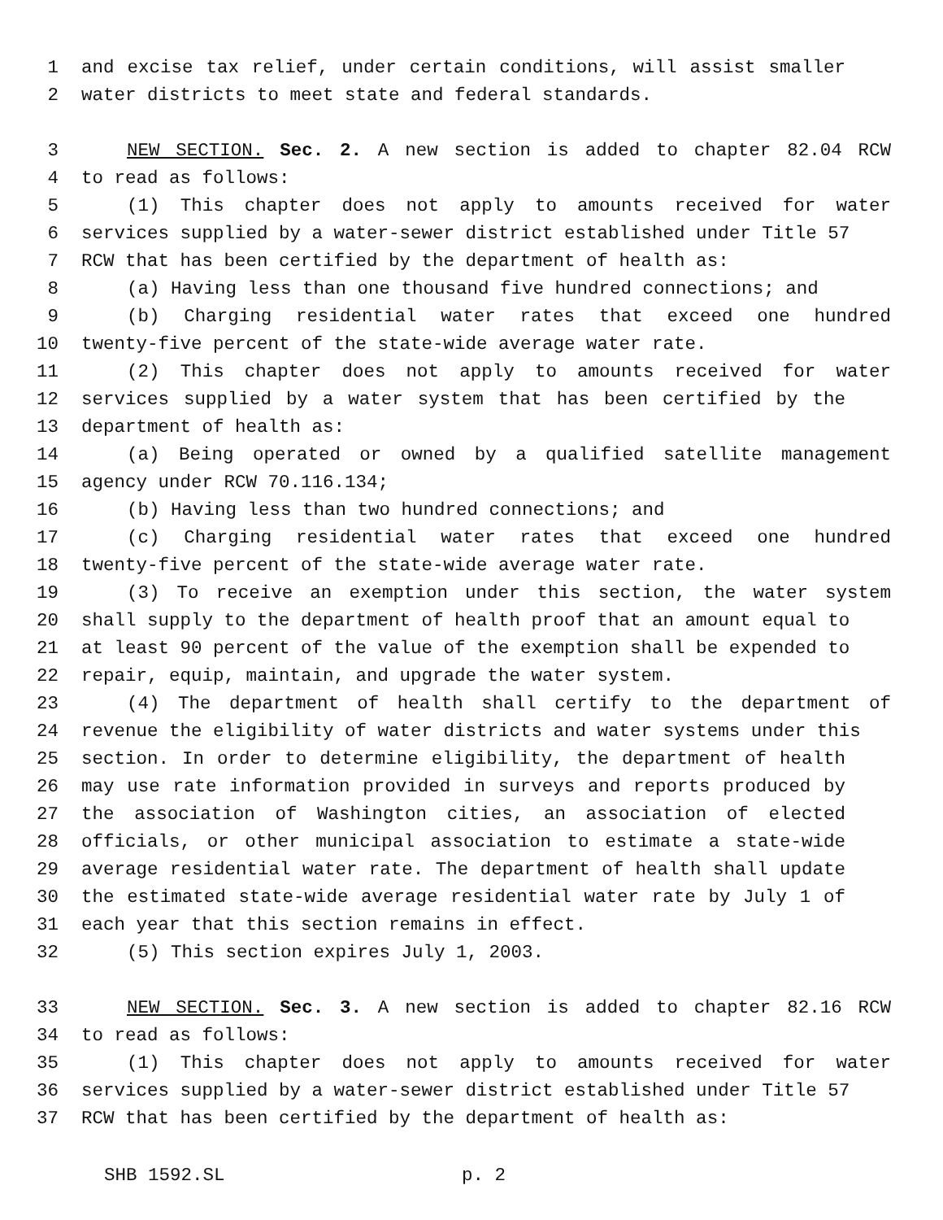1 and excise tax relief, under certain conditions, will assist smaller
2 water districts to meet state and federal standards.
3 NEW SECTION. Sec. 2. A new section is added to chapter 82.04 RCW
4 to read as follows:
5 (1) This chapter does not apply to amounts received for water
6 services supplied by a water-sewer district established under Title 57
7 RCW that has been certified by the department of health as:
8 (a) Having less than one thousand five hundred connections; and
9 (b) Charging residential water rates that exceed one hundred
10 twenty-five percent of the state-wide average water rate.
11 (2) This chapter does not apply to amounts received for water
12 services supplied by a water system that has been certified by the
13 department of health as:
14 (a) Being operated or owned by a qualified satellite management
15 agency under RCW 70.116.134;
16 (b) Having less than two hundred connections; and
17 (c) Charging residential water rates that exceed one hundred
18 twenty-five percent of the state-wide average water rate.
19 (3) To receive an exemption under this section, the water system
20 shall supply to the department of health proof that an amount equal to
21 at least 90 percent of the value of the exemption shall be expended to
22 repair, equip, maintain, and upgrade the water system.
23 (4) The department of health shall certify to the department of
24 revenue the eligibility of water districts and water systems under this
25 section. In order to determine eligibility, the department of health
26 may use rate information provided in surveys and reports produced by
27 the association of Washington cities, an association of elected
28 officials, or other municipal association to estimate a state-wide
29 average residential water rate. The department of health shall update
30 the estimated state-wide average residential water rate by July 1 of
31 each year that this section remains in effect.
32 (5) This section expires July 1, 2003.
33 NEW SECTION. Sec. 3. A new section is added to chapter 82.16 RCW
34 to read as follows:
35 (1) This chapter does not apply to amounts received for water
36 services supplied by a water-sewer district established under Title 57
37 RCW that has been certified by the department of health as:
SHB 1592.SL p. 2